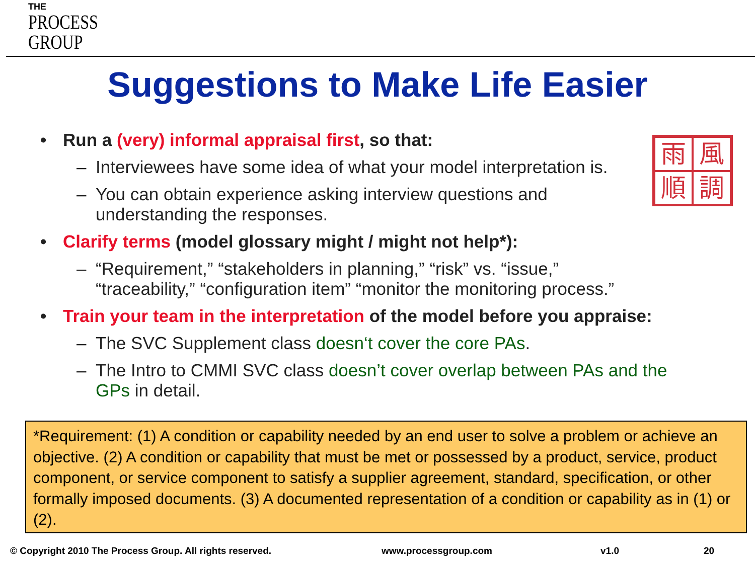THE
PROCESS
GROUP
Suggestions to Make Life Easier
雨
風
順
調
• Run a (very) informal appraisal first, so that:
– Interviewees have some idea of what your model interpretation is.
– You can obtain experience asking interview questions and
understanding the responses.
• Clarify terms (model glossary might / might not help*):
– “Requirement,” “stakeholders in planning,” “risk” vs. “issue,”
“traceability,” “configuration item” “monitor the monitoring process.”
• Train your team in the interpretation of the model before you appraise:
– The SVC Supplement class doesn‘t cover the core PAs.
– The Intro to CMMI SVC class doesn’t cover overlap between PAs and the GPs in detail.
*Requirement: (1) A condition or capability needed by an end user to solve a problem or achieve an objective. (2) A condition or capability that must be met or possessed by a product, service, product component, or service component to satisfy a supplier agreement, standard, specification, or other formally imposed documents. (3) A documented representation of a condition or capability as in (1) or (2).
© Copyright 2010 The Process Group. All rights reserved.
www.processgroup.com v1.0 20